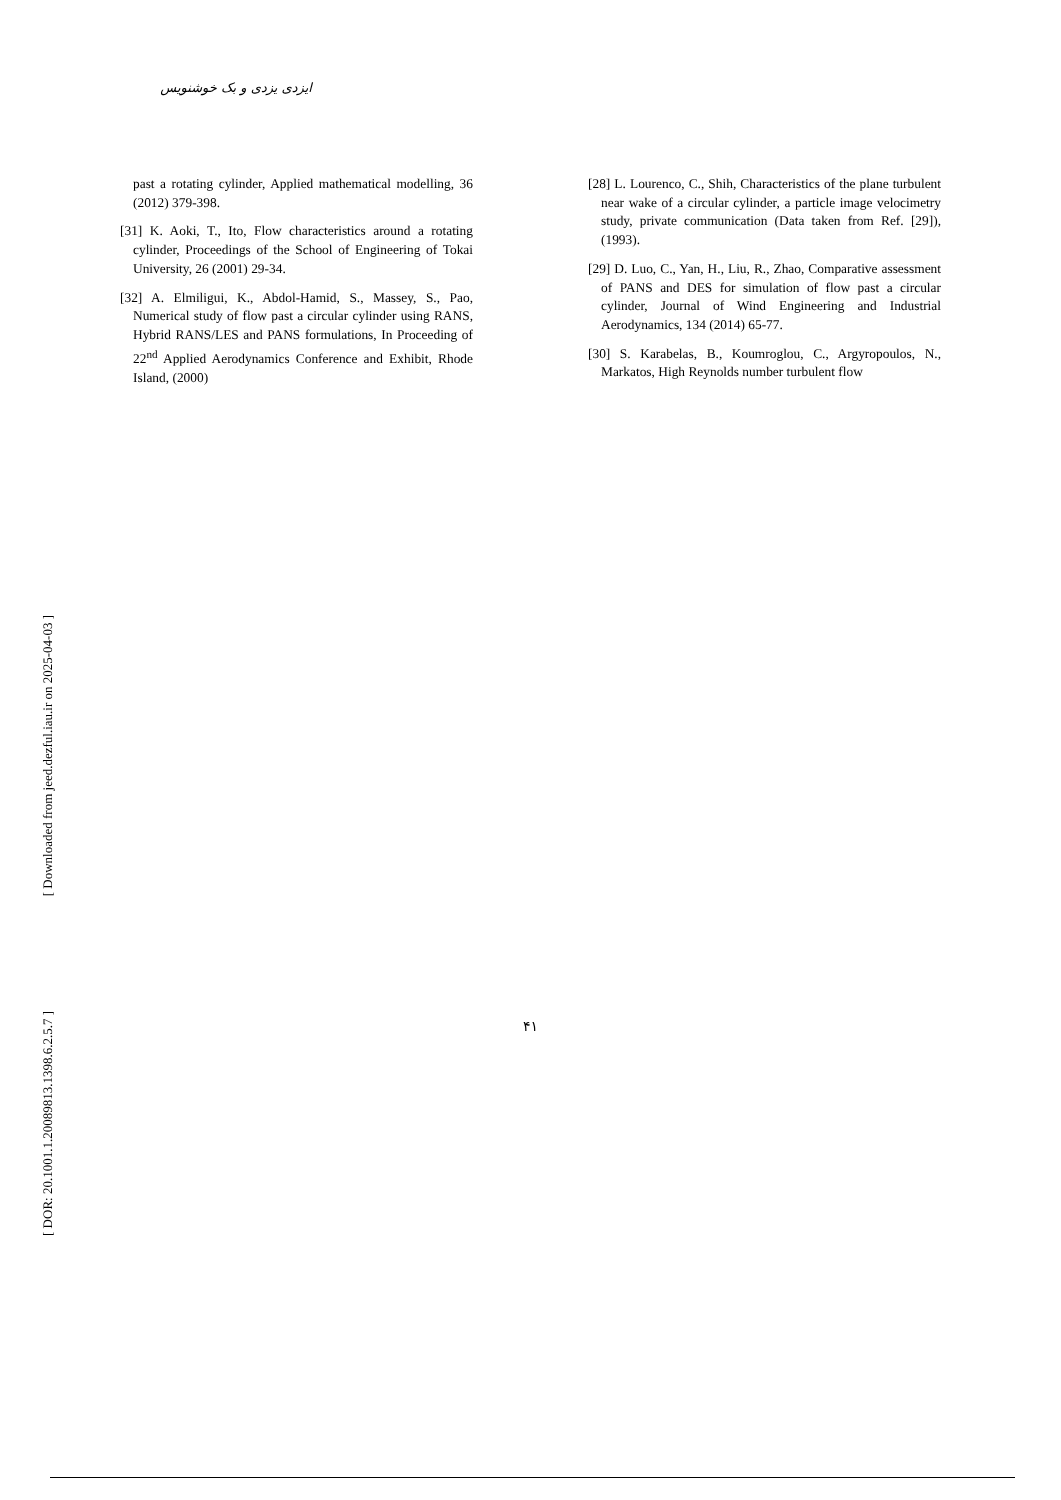ایزدی یزدی و بک خوشنویس
[28] L. Lourenco, C., Shih, Characteristics of the plane turbulent near wake of a circular cylinder, a particle image velocimetry study, private communication (Data taken from Ref. [29]), (1993).
[29] D. Luo, C., Yan, H., Liu, R., Zhao, Comparative assessment of PANS and DES for simulation of flow past a circular cylinder, Journal of Wind Engineering and Industrial Aerodynamics, 134 (2014) 65-77.
[30] S. Karabelas, B., Koumroglou, C., Argyropoulos, N., Markatos, High Reynolds number turbulent flow
past a rotating cylinder, Applied mathematical modelling, 36 (2012) 379-398.
[31] K. Aoki, T., Ito, Flow characteristics around a rotating cylinder, Proceedings of the School of Engineering of Tokai University, 26 (2001) 29-34.
[32] A. Elmiligui, K., Abdol-Hamid, S., Massey, S., Pao, Numerical study of flow past a circular cylinder using RANS, Hybrid RANS/LES and PANS formulations, In Proceeding of 22<sup>nd</sup> Applied Aerodynamics Conference and Exhibit, Rhode Island, (2000)
۴۱
[ Downloaded from jeed.dezful.iau.ir on 2025-04-03 ]
[ DOR: 20.1001.1.20089813.1398.6.2.5.7 ]